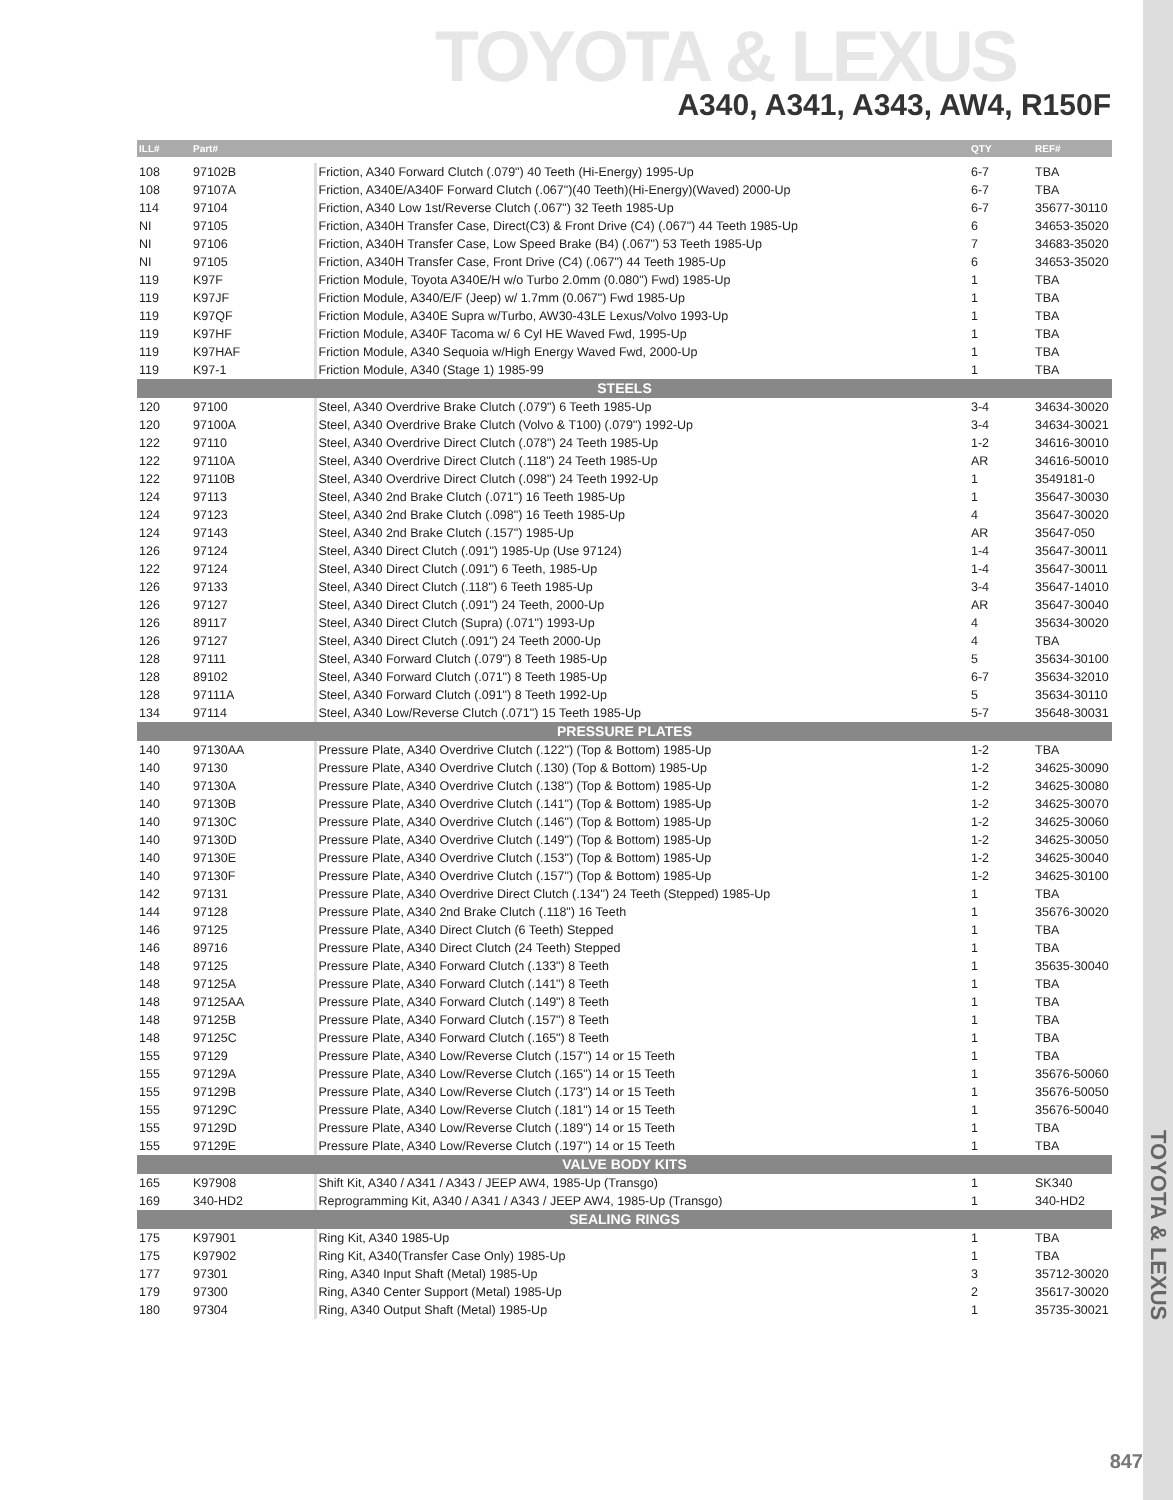TOYOTA & LEXUS
A340, A341, A343, AW4, R150F
TOYOTA & LEXUS
847
| ILL# | Part# | | QTY | REF# |
| --- | --- | --- | --- | --- |
| 108 | 97102B | Friction, A340 Forward Clutch (.079") 40 Teeth (Hi-Energy) 1995-Up | 6-7 | TBA |
| 108 | 97107A | Friction, A340E/A340F Forward Clutch (.067")(40 Teeth)(Hi-Energy)(Waved) 2000-Up | 6-7 | TBA |
| 114 | 97104 | Friction, A340 Low 1st/Reverse Clutch (.067") 32 Teeth 1985-Up | 6-7 | 35677-30110 |
| NI | 97105 | Friction, A340H Transfer Case, Direct(C3) & Front Drive (C4) (.067") 44 Teeth 1985-Up | 6 | 34653-35020 |
| NI | 97106 | Friction, A340H Transfer Case, Low Speed Brake (B4) (.067") 53 Teeth 1985-Up | 7 | 34683-35020 |
| NI | 97105 | Friction, A340H Transfer Case, Front Drive (C4) (.067") 44 Teeth 1985-Up | 6 | 34653-35020 |
| 119 | K97F | Friction Module, Toyota A340E/H w/o Turbo 2.0mm (0.080") Fwd) 1985-Up | 1 | TBA |
| 119 | K97JF | Friction Module, A340/E/F (Jeep) w/ 1.7mm (0.067") Fwd 1985-Up | 1 | TBA |
| 119 | K97QF | Friction Module, A340E Supra w/Turbo, AW30-43LE Lexus/Volvo 1993-Up | 1 | TBA |
| 119 | K97HF | Friction Module, A340F Tacoma w/ 6 Cyl HE Waved Fwd, 1995-Up | 1 | TBA |
| 119 | K97HAF | Friction Module, A340 Sequoia w/High Energy Waved Fwd, 2000-Up | 1 | TBA |
| 119 | K97-1 | Friction Module, A340 (Stage 1) 1985-99 | 1 | TBA |
| STEELS | | | | |
| 120 | 97100 | Steel, A340 Overdrive Brake Clutch (.079") 6 Teeth 1985-Up | 3-4 | 34634-30020 |
| 120 | 97100A | Steel, A340 Overdrive Brake Clutch (Volvo & T100) (.079") 1992-Up | 3-4 | 34634-30021 |
| 122 | 97110 | Steel, A340 Overdrive Direct Clutch (.078") 24 Teeth 1985-Up | 1-2 | 34616-30010 |
| 122 | 97110A | Steel, A340 Overdrive Direct Clutch (.118") 24 Teeth 1985-Up | AR | 34616-50010 |
| 122 | 97110B | Steel, A340 Overdrive Direct Clutch (.098") 24 Teeth 1992-Up | 1 | 3549181-0 |
| 124 | 97113 | Steel, A340 2nd Brake Clutch (.071") 16 Teeth 1985-Up | 1 | 35647-30030 |
| 124 | 97123 | Steel, A340 2nd Brake Clutch (.098") 16 Teeth 1985-Up | 4 | 35647-30020 |
| 124 | 97143 | Steel, A340 2nd Brake Clutch (.157") 1985-Up | AR | 35647-050 |
| 126 | 97124 | Steel, A340 Direct Clutch (.091") 1985-Up (Use 97124) | 1-4 | 35647-30011 |
| 122 | 97124 | Steel, A340 Direct Clutch (.091") 6 Teeth, 1985-Up | 1-4 | 35647-30011 |
| 126 | 97133 | Steel, A340 Direct Clutch (.118") 6 Teeth 1985-Up | 3-4 | 35647-14010 |
| 126 | 97127 | Steel, A340 Direct Clutch (.091") 24 Teeth, 2000-Up | AR | 35647-30040 |
| 126 | 89117 | Steel, A340 Direct Clutch (Supra) (.071") 1993-Up | 4 | 35634-30020 |
| 126 | 97127 | Steel, A340 Direct Clutch (.091") 24 Teeth 2000-Up | 4 | TBA |
| 128 | 97111 | Steel, A340 Forward Clutch (.079") 8 Teeth 1985-Up | 5 | 35634-30100 |
| 128 | 89102 | Steel, A340 Forward Clutch (.071") 8 Teeth 1985-Up | 6-7 | 35634-32010 |
| 128 | 97111A | Steel, A340 Forward Clutch (.091") 8 Teeth 1992-Up | 5 | 35634-30110 |
| 134 | 97114 | Steel, A340 Low/Reverse Clutch (.071") 15 Teeth 1985-Up | 5-7 | 35648-30031 |
| PRESSURE PLATES | | | | |
| 140 | 97130AA | Pressure Plate, A340 Overdrive Clutch (.122") (Top & Bottom) 1985-Up | 1-2 | TBA |
| 140 | 97130 | Pressure Plate, A340 Overdrive Clutch (.130) (Top & Bottom) 1985-Up | 1-2 | 34625-30090 |
| 140 | 97130A | Pressure Plate, A340 Overdrive Clutch (.138") (Top & Bottom) 1985-Up | 1-2 | 34625-30080 |
| 140 | 97130B | Pressure Plate, A340 Overdrive Clutch (.141") (Top & Bottom) 1985-Up | 1-2 | 34625-30070 |
| 140 | 97130C | Pressure Plate, A340 Overdrive Clutch (.146") (Top & Bottom) 1985-Up | 1-2 | 34625-30060 |
| 140 | 97130D | Pressure Plate, A340 Overdrive Clutch (.149") (Top & Bottom) 1985-Up | 1-2 | 34625-30050 |
| 140 | 97130E | Pressure Plate, A340 Overdrive Clutch (.153") (Top & Bottom) 1985-Up | 1-2 | 34625-30040 |
| 140 | 97130F | Pressure Plate, A340 Overdrive Clutch (.157") (Top & Bottom) 1985-Up | 1-2 | 34625-30100 |
| 142 | 97131 | Pressure Plate, A340 Overdrive Direct Clutch (.134") 24 Teeth (Stepped) 1985-Up | 1 | TBA |
| 144 | 97128 | Pressure Plate, A340 2nd Brake Clutch (.118") 16 Teeth | 1 | 35676-30020 |
| 146 | 97125 | Pressure Plate, A340 Direct Clutch (6 Teeth) Stepped | 1 | TBA |
| 146 | 89716 | Pressure Plate, A340 Direct Clutch (24 Teeth) Stepped | 1 | TBA |
| 148 | 97125 | Pressure Plate, A340 Forward Clutch (.133") 8 Teeth | 1 | 35635-30040 |
| 148 | 97125A | Pressure Plate, A340 Forward Clutch (.141") 8 Teeth | 1 | TBA |
| 148 | 97125AA | Pressure Plate, A340 Forward Clutch (.149") 8 Teeth | 1 | TBA |
| 148 | 97125B | Pressure Plate, A340 Forward Clutch (.157") 8 Teeth | 1 | TBA |
| 148 | 97125C | Pressure Plate, A340 Forward Clutch (.165") 8 Teeth | 1 | TBA |
| 155 | 97129 | Pressure Plate, A340 Low/Reverse Clutch (.157") 14 or 15 Teeth | 1 | TBA |
| 155 | 97129A | Pressure Plate, A340 Low/Reverse Clutch (.165") 14 or 15 Teeth | 1 | 35676-50060 |
| 155 | 97129B | Pressure Plate, A340 Low/Reverse Clutch (.173") 14 or 15 Teeth | 1 | 35676-50050 |
| 155 | 97129C | Pressure Plate, A340 Low/Reverse Clutch (.181") 14 or 15 Teeth | 1 | 35676-50040 |
| 155 | 97129D | Pressure Plate, A340 Low/Reverse Clutch (.189") 14 or 15 Teeth | 1 | TBA |
| 155 | 97129E | Pressure Plate, A340 Low/Reverse Clutch (.197") 14 or 15 Teeth | 1 | TBA |
| VALVE BODY KITS | | | | |
| 165 | K97908 | Shift Kit, A340 / A341 / A343 / JEEP AW4, 1985-Up (Transgo) | 1 | SK340 |
| 169 | 340-HD2 | Reprogramming Kit, A340 / A341 / A343 / JEEP AW4, 1985-Up (Transgo) | 1 | 340-HD2 |
| SEALING RINGS | | | | |
| 175 | K97901 | Ring Kit, A340 1985-Up | 1 | TBA |
| 175 | K97902 | Ring Kit, A340(Transfer Case Only) 1985-Up | 1 | TBA |
| 177 | 97301 | Ring, A340 Input Shaft (Metal) 1985-Up | 3 | 35712-30020 |
| 179 | 97300 | Ring, A340 Center Support (Metal) 1985-Up | 2 | 35617-30020 |
| 180 | 97304 | Ring, A340 Output Shaft (Metal) 1985-Up | 1 | 35735-30021 |